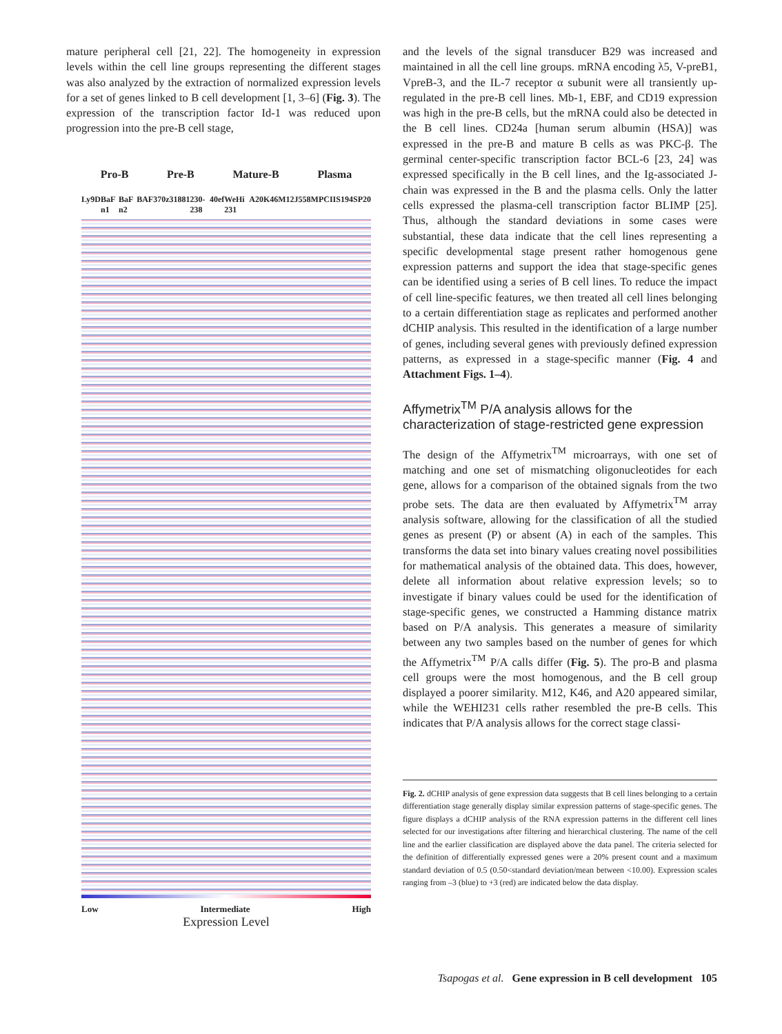mature peripheral cell [21, 22]. The homogeneity in expression levels within the cell line groups representing the different stages was also analyzed by the extraction of normalized expression levels for a set of genes linked to B cell development [1, 3–6] (Fig. 3). The expression of the transcription factor Id-1 was reduced upon progression into the pre-B cell stage,
Pro-B Pre-B Mature-B Plasma
Ly9D BaF n1 BaF n2 BAF3 70z3 1881 230-238 40ef WeHi 231 A20 K46 M12 J558 MPCII S194 SP20
Low Intermediate High
Expression Level
and the levels of the signal transducer B29 was increased and maintained in all the cell line groups. mRNA encoding λ5, V-preB1, VpreB-3, and the IL-7 receptor α subunit were all transiently up-regulated in the pre-B cell lines. Mb-1, EBF, and CD19 expression was high in the pre-B cells, but the mRNA could also be detected in the B cell lines. CD24a [human serum albumin (HSA)] was expressed in the pre-B and mature B cells as was PKC-β. The germinal center-specific transcription factor BCL-6 [23, 24] was expressed specifically in the B cell lines, and the Ig-associated J-chain was expressed in the B and the plasma cells. Only the latter cells expressed the plasma-cell transcription factor BLIMP [25]. Thus, although the standard deviations in some cases were substantial, these data indicate that the cell lines representing a specific developmental stage present rather homogenous gene expression patterns and support the idea that stage-specific genes can be identified using a series of B cell lines. To reduce the impact of cell line-specific features, we then treated all cell lines belonging to a certain differentiation stage as replicates and performed another dCHIP analysis. This resulted in the identification of a large number of genes, including several genes with previously defined expression patterns, as expressed in a stage-specific manner (Fig. 4 and Attachment Figs. 1–4).
Affymetrix<sup>TM</sup> P/A analysis allows for the characterization of stage-restricted gene expression
The design of the Affymetrix<sup>TM</sup> microarrays, with one set of matching and one set of mismatching oligonucleotides for each gene, allows for a comparison of the obtained signals from the two probe sets. The data are then evaluated by Affymetrix<sup>TM</sup> array analysis software, allowing for the classification of all the studied genes as present (P) or absent (A) in each of the samples. This transforms the data set into binary values creating novel possibilities for mathematical analysis of the obtained data. This does, however, delete all information about relative expression levels; so to investigate if binary values could be used for the identification of stage-specific genes, we constructed a Hamming distance matrix based on P/A analysis. This generates a measure of similarity between any two samples based on the number of genes for which the Affymetrix<sup>TM</sup> P/A calls differ (Fig. 5). The pro-B and plasma cell groups were the most homogenous, and the B cell group displayed a poorer similarity. M12, K46, and A20 appeared similar, while the WEHI231 cells rather resembled the pre-B cells. This indicates that P/A analysis allows for the correct stage classi-
Fig. 2. dCHIP analysis of gene expression data suggests that B cell lines belonging to a certain differentiation stage generally display similar expression patterns of stage-specific genes. The figure displays a dCHIP analysis of the RNA expression patterns in the different cell lines selected for our investigations after filtering and hierarchical clustering. The name of the cell line and the earlier classification are displayed above the data panel. The criteria selected for the definition of differentially expressed genes were a 20% present count and a maximum standard deviation of 0.5 (0.50<standard deviation/mean between <10.00). Expression scales ranging from –3 (blue) to +3 (red) are indicated below the data display.
Tsapogas et al. Gene expression in B cell development 105